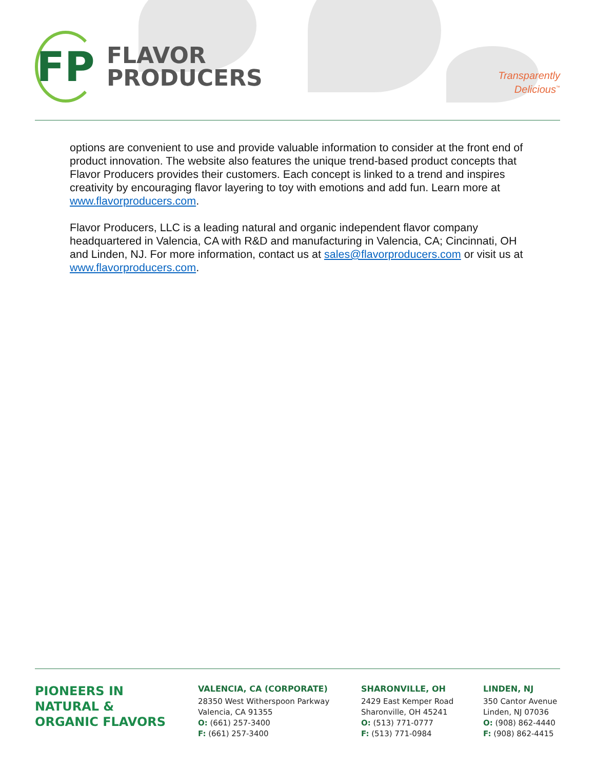FP
FLAVOR
PRODUCERS
Transparently
Delicious<sup>™</sup>
options are convenient to use and provide valuable information to consider at the front end of product innovation. The website also features the unique trend-based product concepts that Flavor Producers provides their customers. Each concept is linked to a trend and inspires creativity by encouraging flavor layering to toy with emotions and add fun. Learn more at www.flavorproducers.com.
Flavor Producers, LLC is a leading natural and organic independent flavor company headquartered in Valencia, CA with R&D and manufacturing in Valencia, CA; Cincinnati, OH and Linden, NJ. For more information, contact us at sales@flavorproducers.com or visit us at www.flavorproducers.com.
PIONEERS IN
NATURAL &
ORGANIC FLAVORS
VALENCIA, CA (CORPORATE)
28350 West Witherspoon Parkway
Valencia, CA 91355
O: (661) 257-3400
F: (661) 257-3400
SHARONVILLE, OH
2429 East Kemper Road
Sharonville, OH 45241
O: (513) 771-0777
F: (513) 771-0984
LINDEN, NJ
350 Cantor Avenue
Linden, NJ 07036
O: (908) 862-4440
F: (908) 862-4415